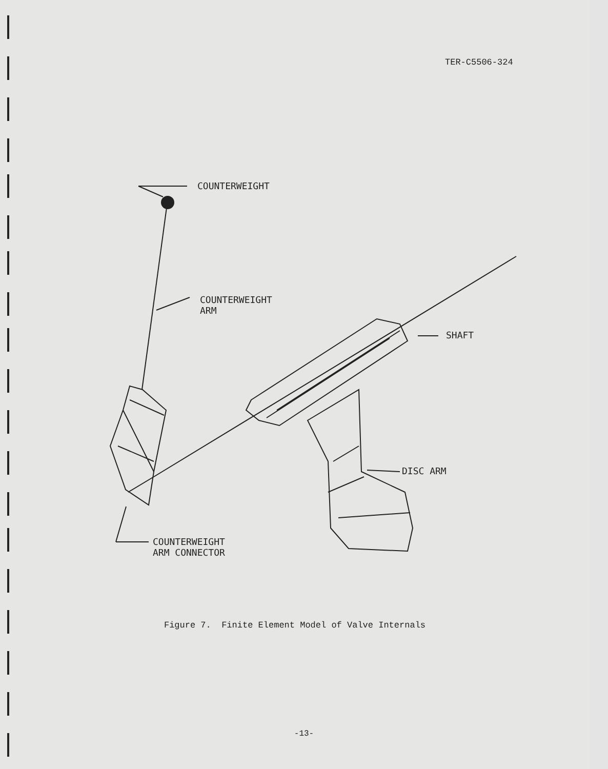TER-C5506-324
COUNTERWEIGHT
COUNTERWEIGHT
ARM
SHAFT
DISC ARM
COUNTERWEIGHT
ARM CONNECTOR
Figure 7. Finite Element Model of Valve Internals
-13-